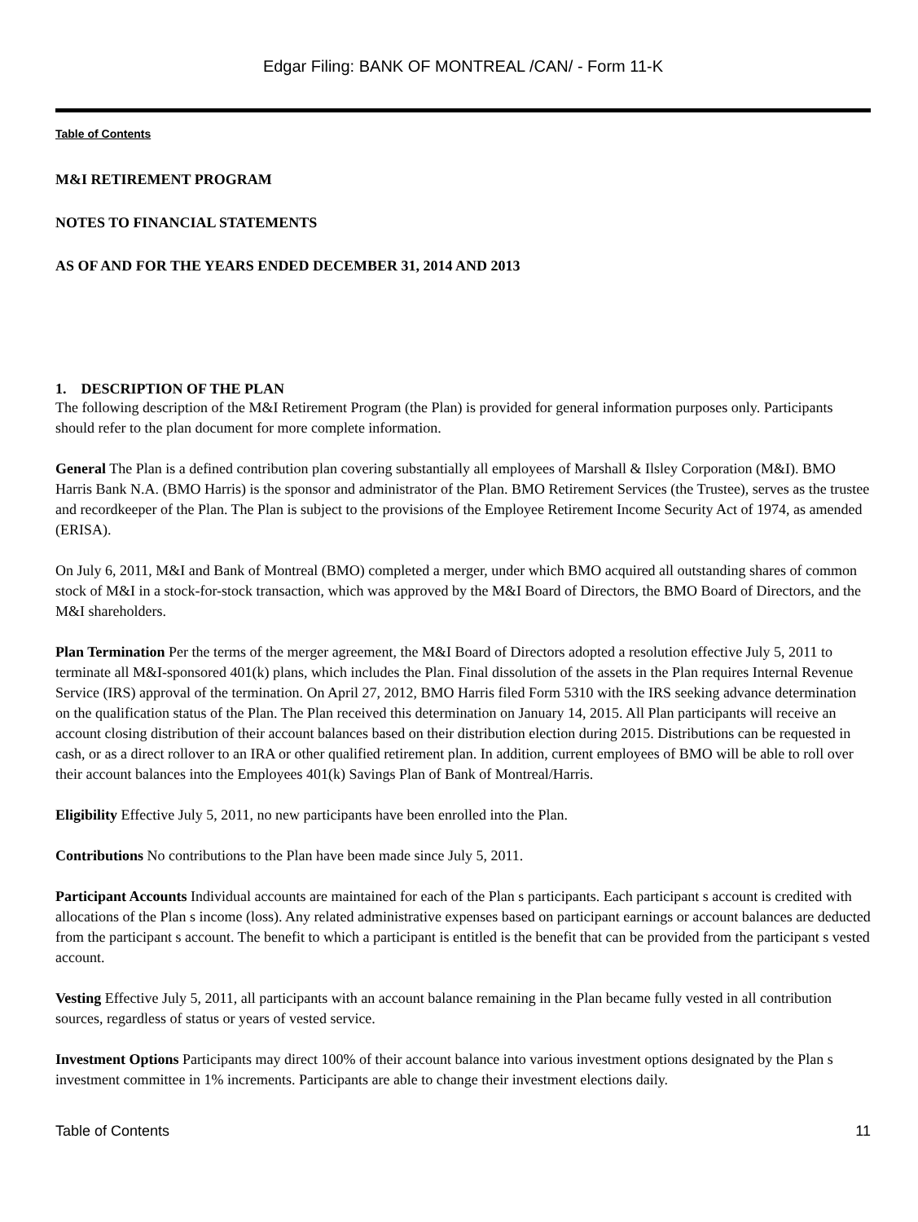Edgar Filing: BANK OF MONTREAL /CAN/ - Form 11-K
Table of Contents
M&I RETIREMENT PROGRAM
NOTES TO FINANCIAL STATEMENTS
AS OF AND FOR THE YEARS ENDED DECEMBER 31, 2014 AND 2013
1. DESCRIPTION OF THE PLAN
The following description of the M&I Retirement Program (the Plan) is provided for general information purposes only. Participants should refer to the plan document for more complete information.
General The Plan is a defined contribution plan covering substantially all employees of Marshall & Ilsley Corporation (M&I). BMO Harris Bank N.A. (BMO Harris) is the sponsor and administrator of the Plan. BMO Retirement Services (the Trustee), serves as the trustee and recordkeeper of the Plan. The Plan is subject to the provisions of the Employee Retirement Income Security Act of 1974, as amended (ERISA).
On July 6, 2011, M&I and Bank of Montreal (BMO) completed a merger, under which BMO acquired all outstanding shares of common stock of M&I in a stock-for-stock transaction, which was approved by the M&I Board of Directors, the BMO Board of Directors, and the M&I shareholders.
Plan Termination Per the terms of the merger agreement, the M&I Board of Directors adopted a resolution effective July 5, 2011 to terminate all M&I-sponsored 401(k) plans, which includes the Plan. Final dissolution of the assets in the Plan requires Internal Revenue Service (IRS) approval of the termination. On April 27, 2012, BMO Harris filed Form 5310 with the IRS seeking advance determination on the qualification status of the Plan. The Plan received this determination on January 14, 2015. All Plan participants will receive an account closing distribution of their account balances based on their distribution election during 2015. Distributions can be requested in cash, or as a direct rollover to an IRA or other qualified retirement plan. In addition, current employees of BMO will be able to roll over their account balances into the Employees 401(k) Savings Plan of Bank of Montreal/Harris.
Eligibility Effective July 5, 2011, no new participants have been enrolled into the Plan.
Contributions No contributions to the Plan have been made since July 5, 2011.
Participant Accounts Individual accounts are maintained for each of the Plan s participants. Each participant s account is credited with allocations of the Plan s income (loss). Any related administrative expenses based on participant earnings or account balances are deducted from the participant s account. The benefit to which a participant is entitled is the benefit that can be provided from the participant s vested account.
Vesting Effective July 5, 2011, all participants with an account balance remaining in the Plan became fully vested in all contribution sources, regardless of status or years of vested service.
Investment Options Participants may direct 100% of their account balance into various investment options designated by the Plan s investment committee in 1% increments. Participants are able to change their investment elections daily.
Table of Contents 11